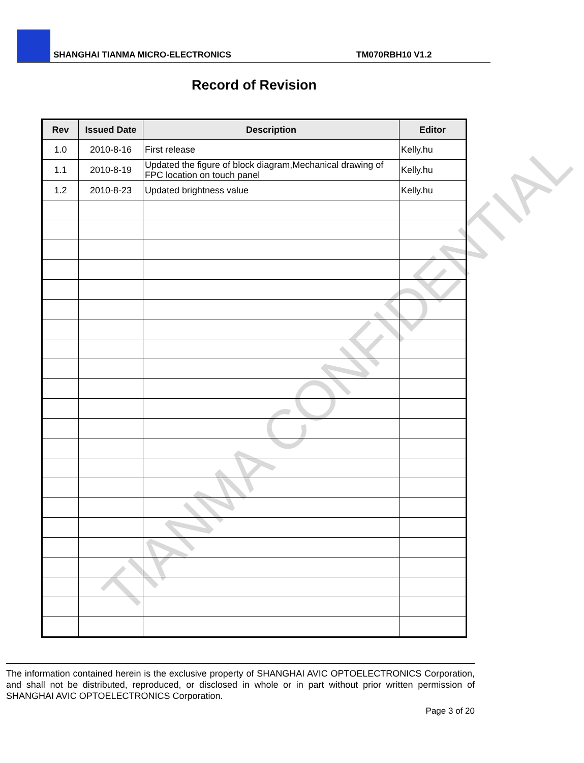SHANGHAI TIANMA MICRO-ELECTRONICS TM070RBH10 V1.2
Record of Revision
| Rev | Issued Date | Description | Editor |
| --- | --- | --- | --- |
| 1.0 | 2010-8-16 | First release | Kelly.hu |
| 1.1 | 2010-8-19 | Updated the figure of block diagram,Mechanical drawing of FPC location on touch panel | Kelly.hu |
| 1.2 | 2010-8-23 | Updated brightness value | Kelly.hu |
TIANMA CONFIDENTIAL
The information contained herein is the exclusive property of SHANGHAI AVIC OPTOELECTRONICS Corporation, and shall not be distributed, reproduced, or disclosed in whole or in part without prior written permission of SHANGHAI AVIC OPTOELECTRONICS Corporation.
Page 3 of 20